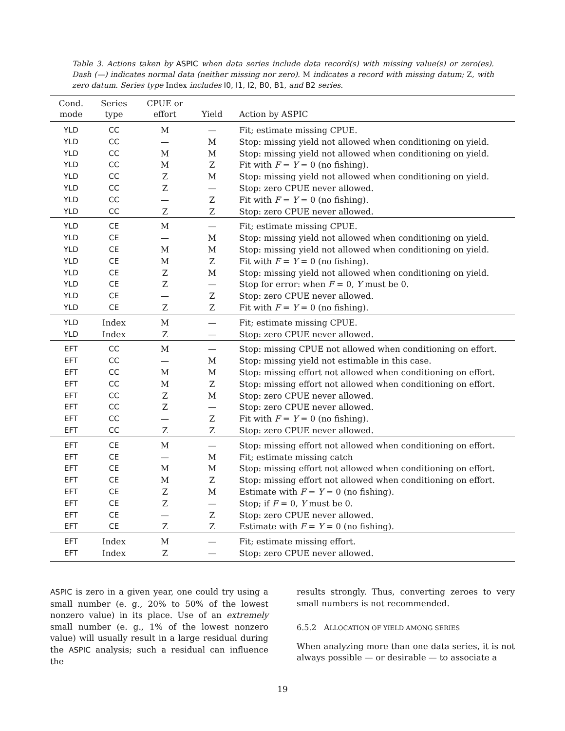Table 3. Actions taken by ASPIC when data series include data record(s) with missing value(s) or zero(es). Dash (—) indicates normal data (neither missing nor zero). M indicates a record with missing datum; Z, with zero datum. Series type Index includes I0, I1, I2, B0, B1, and B2 series.
| Cond. mode | Series type | CPUE or effort | Yield | Action by ASPIC |
| --- | --- | --- | --- | --- |
| YLD | CC | M | — | Fit; estimate missing CPUE. |
| YLD | CC | — | M | Stop: missing yield not allowed when conditioning on yield. |
| YLD | CC | M | M | Stop: missing yield not allowed when conditioning on yield. |
| YLD | CC | M | Z | Fit with F = Y = 0 (no fishing). |
| YLD | CC | Z | M | Stop: missing yield not allowed when conditioning on yield. |
| YLD | CC | Z | — | Stop: zero CPUE never allowed. |
| YLD | CC | — | Z | Fit with F = Y = 0 (no fishing). |
| YLD | CC | Z | Z | Stop: zero CPUE never allowed. |
| YLD | CE | M | — | Fit; estimate missing CPUE. |
| YLD | CE | — | M | Stop: missing yield not allowed when conditioning on yield. |
| YLD | CE | M | M | Stop: missing yield not allowed when conditioning on yield. |
| YLD | CE | M | Z | Fit with F = Y = 0 (no fishing). |
| YLD | CE | Z | M | Stop: missing yield not allowed when conditioning on yield. |
| YLD | CE | Z | — | Stop for error: when F = 0, Y must be 0. |
| YLD | CE | — | Z | Stop: zero CPUE never allowed. |
| YLD | CE | Z | Z | Fit with F = Y = 0 (no fishing). |
| YLD | Index | M | — | Fit; estimate missing CPUE. |
| YLD | Index | Z | — | Stop: zero CPUE never allowed. |
| EFT | CC | M | — | Stop: missing CPUE not allowed when conditioning on effort. |
| EFT | CC | — | M | Stop: missing yield not estimable in this case. |
| EFT | CC | M | M | Stop: missing effort not allowed when conditioning on effort. |
| EFT | CC | M | Z | Stop: missing effort not allowed when conditioning on effort. |
| EFT | CC | Z | M | Stop: zero CPUE never allowed. |
| EFT | CC | Z | — | Stop: zero CPUE never allowed. |
| EFT | CC | — | Z | Fit with F = Y = 0 (no fishing). |
| EFT | CC | Z | Z | Stop: zero CPUE never allowed. |
| EFT | CE | M | — | Stop: missing effort not allowed when conditioning on effort. |
| EFT | CE | — | M | Fit; estimate missing catch |
| EFT | CE | M | M | Stop: missing effort not allowed when conditioning on effort. |
| EFT | CE | M | Z | Stop: missing effort not allowed when conditioning on effort. |
| EFT | CE | Z | M | Estimate with F = Y = 0 (no fishing). |
| EFT | CE | Z | — | Stop; if F = 0, Y must be 0. |
| EFT | CE | — | Z | Stop: zero CPUE never allowed. |
| EFT | CE | Z | Z | Estimate with F = Y = 0 (no fishing). |
| EFT | Index | M | — | Fit; estimate missing effort. |
| EFT | Index | Z | — | Stop: zero CPUE never allowed. |
ASPIC is zero in a given year, one could try using a small number (e. g., 20% to 50% of the lowest nonzero value) in its place. Use of an extremely small number (e. g., 1% of the lowest nonzero value) will usually result in a large residual during the ASPIC analysis; such a residual can influence the
results strongly. Thus, converting zeroes to very small numbers is not recommended.
6.5.2 ALLOCATION OF YIELD AMONG SERIES
When analyzing more than one data series, it is not always possible — or desirable — to associate a
19